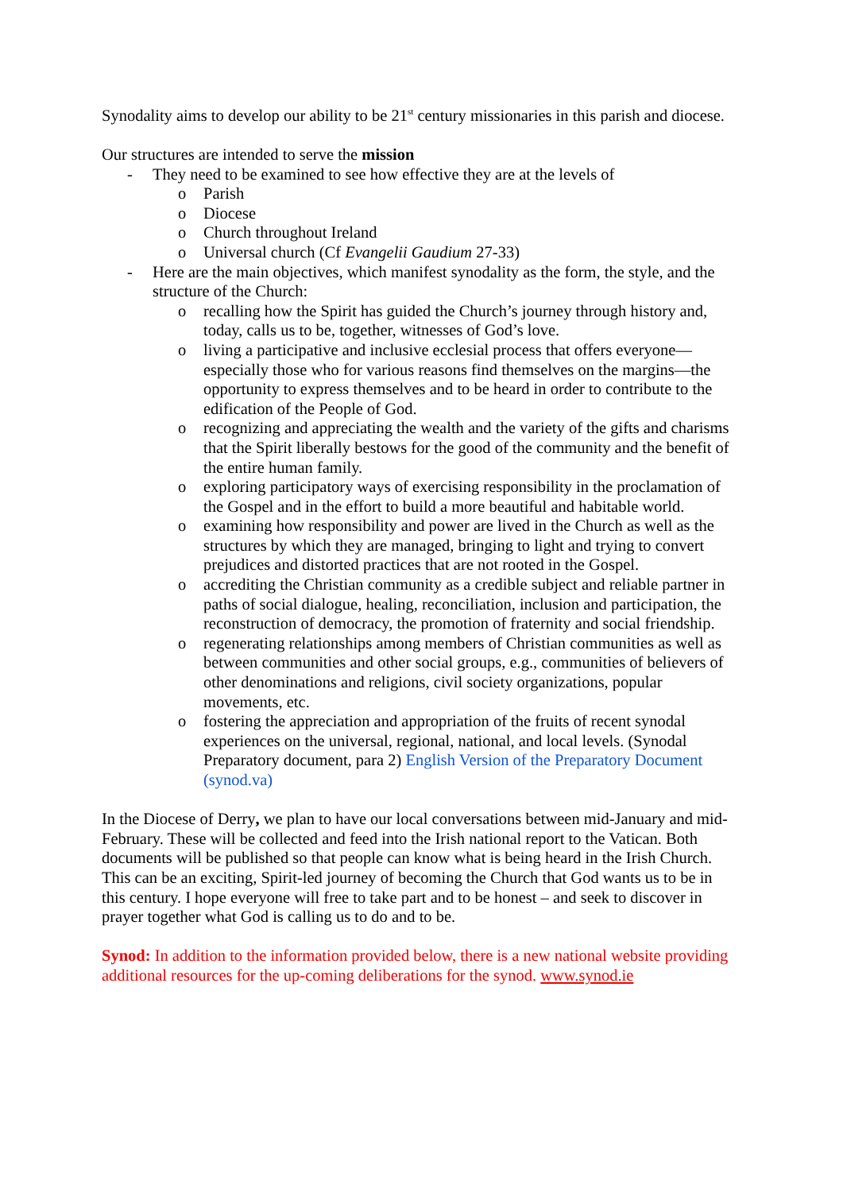Synodality aims to develop our ability to be 21<sup>st</sup> century missionaries in this parish and diocese.
Our structures are intended to serve the mission
- They need to be examined to see how effective they are at the levels of
o Parish
o Diocese
o Church throughout Ireland
o Universal church (Cf Evangelii Gaudium 27-33)
- Here are the main objectives, which manifest synodality as the form, the style, and the structure of the Church:
o recalling how the Spirit has guided the Church’s journey through history and, today, calls us to be, together, witnesses of God’s love.
o living a participative and inclusive ecclesial process that offers everyone—especially those who for various reasons find themselves on the margins—the opportunity to express themselves and to be heard in order to contribute to the edification of the People of God.
o recognizing and appreciating the wealth and the variety of the gifts and charisms that the Spirit liberally bestows for the good of the community and the benefit of the entire human family.
o exploring participatory ways of exercising responsibility in the proclamation of the Gospel and in the effort to build a more beautiful and habitable world.
o examining how responsibility and power are lived in the Church as well as the structures by which they are managed, bringing to light and trying to convert prejudices and distorted practices that are not rooted in the Gospel.
o accrediting the Christian community as a credible subject and reliable partner in paths of social dialogue, healing, reconciliation, inclusion and participation, the reconstruction of democracy, the promotion of fraternity and social friendship.
o regenerating relationships among members of Christian communities as well as between communities and other social groups, e.g., communities of believers of other denominations and religions, civil society organizations, popular movements, etc.
o fostering the appreciation and appropriation of the fruits of recent synodal experiences on the universal, regional, national, and local levels. (Synodal Preparatory document, para 2) English Version of the Preparatory Document (synod.va)
In the Diocese of Derry, we plan to have our local conversations between mid-January and mid-February. These will be collected and feed into the Irish national report to the Vatican. Both documents will be published so that people can know what is being heard in the Irish Church. This can be an exciting, Spirit-led journey of becoming the Church that God wants us to be in this century. I hope everyone will free to take part and to be honest – and seek to discover in prayer together what God is calling us to do and to be.
Synod: In addition to the information provided below, there is a new national website providing additional resources for the up-coming deliberations for the synod. www.synod.ie